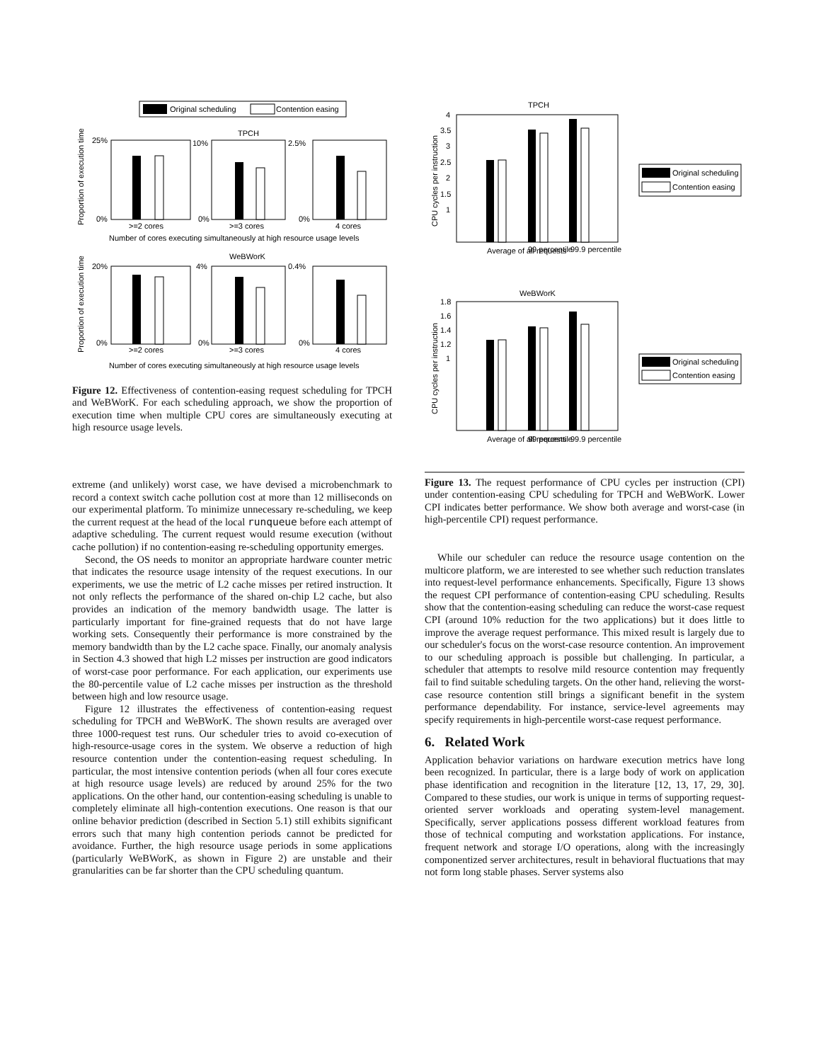Original scheduling
Contention easing
TPCH
Proportion of execution time
25%
0%
10%
0%
2.5%
0%
>=2 cores
>=3 cores
4 cores
Number of cores executing simultaneously at high resource usage levels
WeBWorK
Proportion of execution time
20%
0%
4%
0%
0.4%
0%
>=2 cores
>=3 cores
4 cores
Number of cores executing simultaneously at high resource usage levels
Figure 12. Effectiveness of contention-easing request scheduling for TPCH and WeBWorK. For each scheduling approach, we show the proportion of execution time when multiple CPU cores are simultaneously executing at high resource usage levels.
extreme (and unlikely) worst case, we have devised a microbenchmark to record a context switch cache pollution cost at more than 12 milliseconds on our experimental platform. To minimize unnecessary re-scheduling, we keep the current request at the head of the local runqueue before each attempt of adaptive scheduling. The current request would resume execution (without cache pollution) if no contention-easing re-scheduling opportunity emerges.
Second, the OS needs to monitor an appropriate hardware counter metric that indicates the resource usage intensity of the request executions. In our experiments, we use the metric of L2 cache misses per retired instruction. It not only reflects the performance of the shared on-chip L2 cache, but also provides an indication of the memory bandwidth usage. The latter is particularly important for fine-grained requests that do not have large working sets. Consequently their performance is more constrained by the memory bandwidth than by the L2 cache space. Finally, our anomaly analysis in Section 4.3 showed that high L2 misses per instruction are good indicators of worst-case poor performance. For each application, our experiments use the 80-percentile value of L2 cache misses per instruction as the threshold between high and low resource usage.
Figure 12 illustrates the effectiveness of contention-easing request scheduling for TPCH and WeBWorK. The shown results are averaged over three 1000-request test runs. Our scheduler tries to avoid co-execution of high-resource-usage cores in the system. We observe a reduction of high resource contention under the contention-easing request scheduling. In particular, the most intensive contention periods (when all four cores execute at high resource usage levels) are reduced by around 25% for the two applications. On the other hand, our contention-easing scheduling is unable to completely eliminate all high-contention executions. One reason is that our online behavior prediction (described in Section 5.1) still exhibits significant errors such that many high contention periods cannot be predicted for avoidance. Further, the high resource usage periods in some applications (particularly WeBWorK, as shown in Figure 2) are unstable and their granularities can be far shorter than the CPU scheduling quantum.
TPCH
CPU cycles per instruction
4
3.5
3
2.5
2
1.5
1
Average of all requests
99 percentile
99.9 percentile
Original scheduling
Contention easing
WeBWorK
CPU cycles per instruction
1.8
1.6
1.4
1.2
1
Average of all requests
99 percentile
99.9 percentile
Original scheduling
Contention easing
Figure 13. The request performance of CPU cycles per instruction (CPI) under contention-easing CPU scheduling for TPCH and WeBWorK. Lower CPI indicates better performance. We show both average and worst-case (in high-percentile CPI) request performance.
While our scheduler can reduce the resource usage contention on the multicore platform, we are interested to see whether such reduction translates into request-level performance enhancements. Specifically, Figure 13 shows the request CPI performance of contention-easing CPU scheduling. Results show that the contention-easing scheduling can reduce the worst-case request CPI (around 10% reduction for the two applications) but it does little to improve the average request performance. This mixed result is largely due to our scheduler's focus on the worst-case resource contention. An improvement to our scheduling approach is possible but challenging. In particular, a scheduler that attempts to resolve mild resource contention may frequently fail to find suitable scheduling targets. On the other hand, relieving the worst-case resource contention still brings a significant benefit in the system performance dependability. For instance, service-level agreements may specify requirements in high-percentile worst-case request performance.
6. Related Work
Application behavior variations on hardware execution metrics have long been recognized. In particular, there is a large body of work on application phase identification and recognition in the literature [12, 13, 17, 29, 30]. Compared to these studies, our work is unique in terms of supporting request-oriented server workloads and operating system-level management. Specifically, server applications possess different workload features from those of technical computing and workstation applications. For instance, frequent network and storage I/O operations, along with the increasingly componentized server architectures, result in behavioral fluctuations that may not form long stable phases. Server systems also